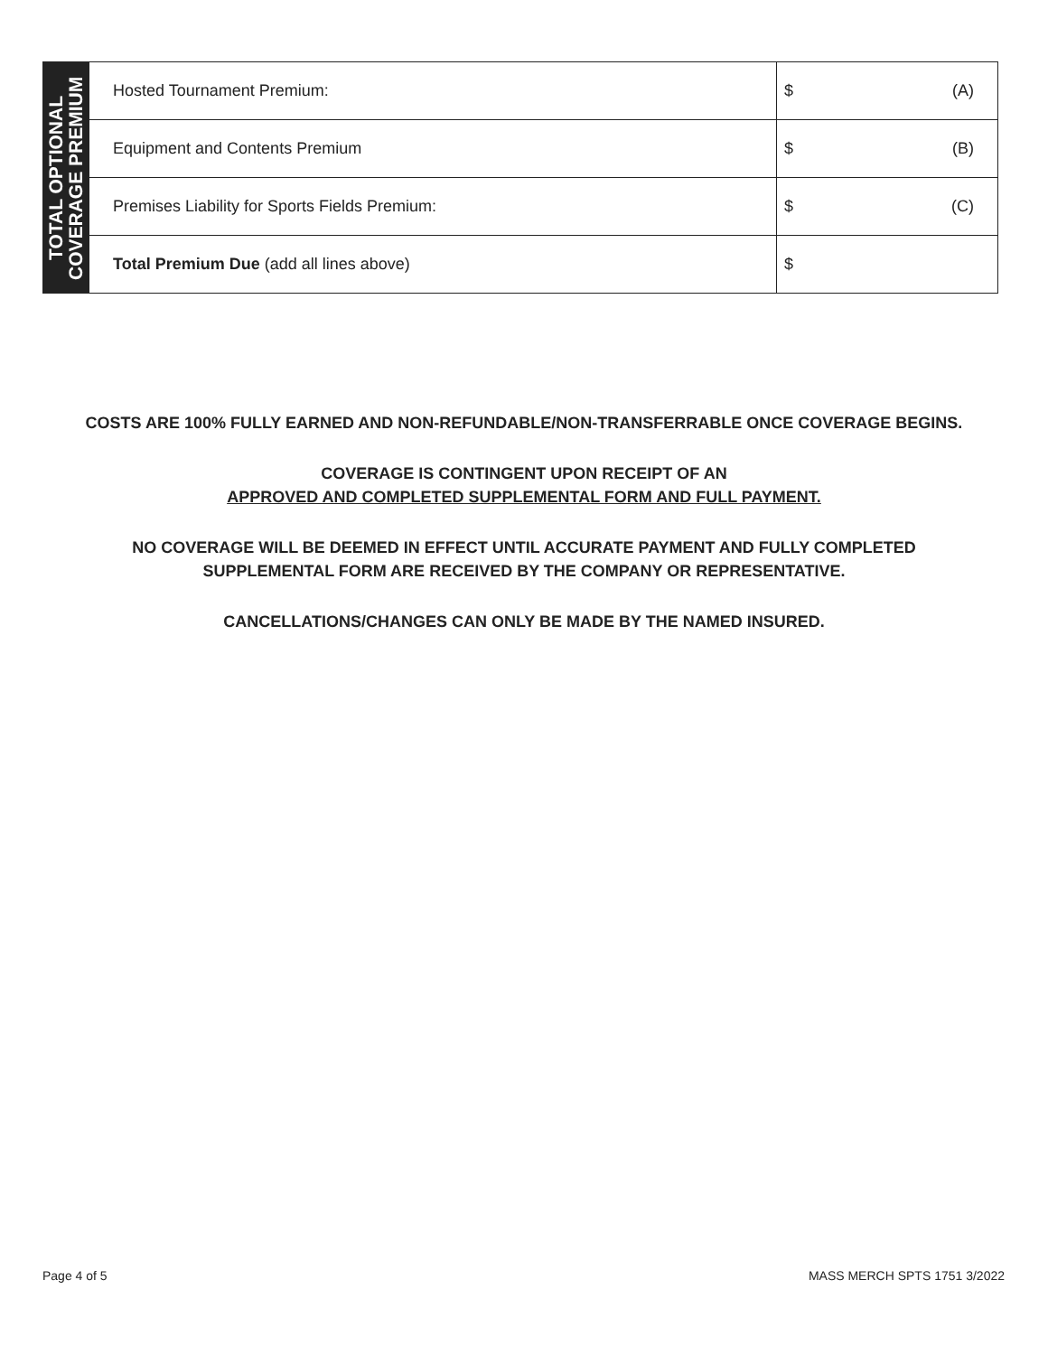| TOTAL OPTIONAL COVERAGE PREMIUM | Hosted Tournament Premium: | $ (A) |
| | Equipment and Contents Premium | $ (B) |
| | Premises Liability for Sports Fields Premium: | $ (C) |
| | Total Premium Due (add all lines above) | $ |
COSTS ARE 100% FULLY EARNED AND NON-REFUNDABLE/NON-TRANSFERRABLE ONCE COVERAGE BEGINS.
COVERAGE IS CONTINGENT UPON RECEIPT OF AN
APPROVED AND COMPLETED SUPPLEMENTAL FORM AND FULL PAYMENT.
NO COVERAGE WILL BE DEEMED IN EFFECT UNTIL ACCURATE PAYMENT AND FULLY COMPLETED
SUPPLEMENTAL FORM ARE RECEIVED BY THE COMPANY OR REPRESENTATIVE.
CANCELLATIONS/CHANGES CAN ONLY BE MADE BY THE NAMED INSURED.
Page 4 of 5 MASS MERCH SPTS 1751 3/2022